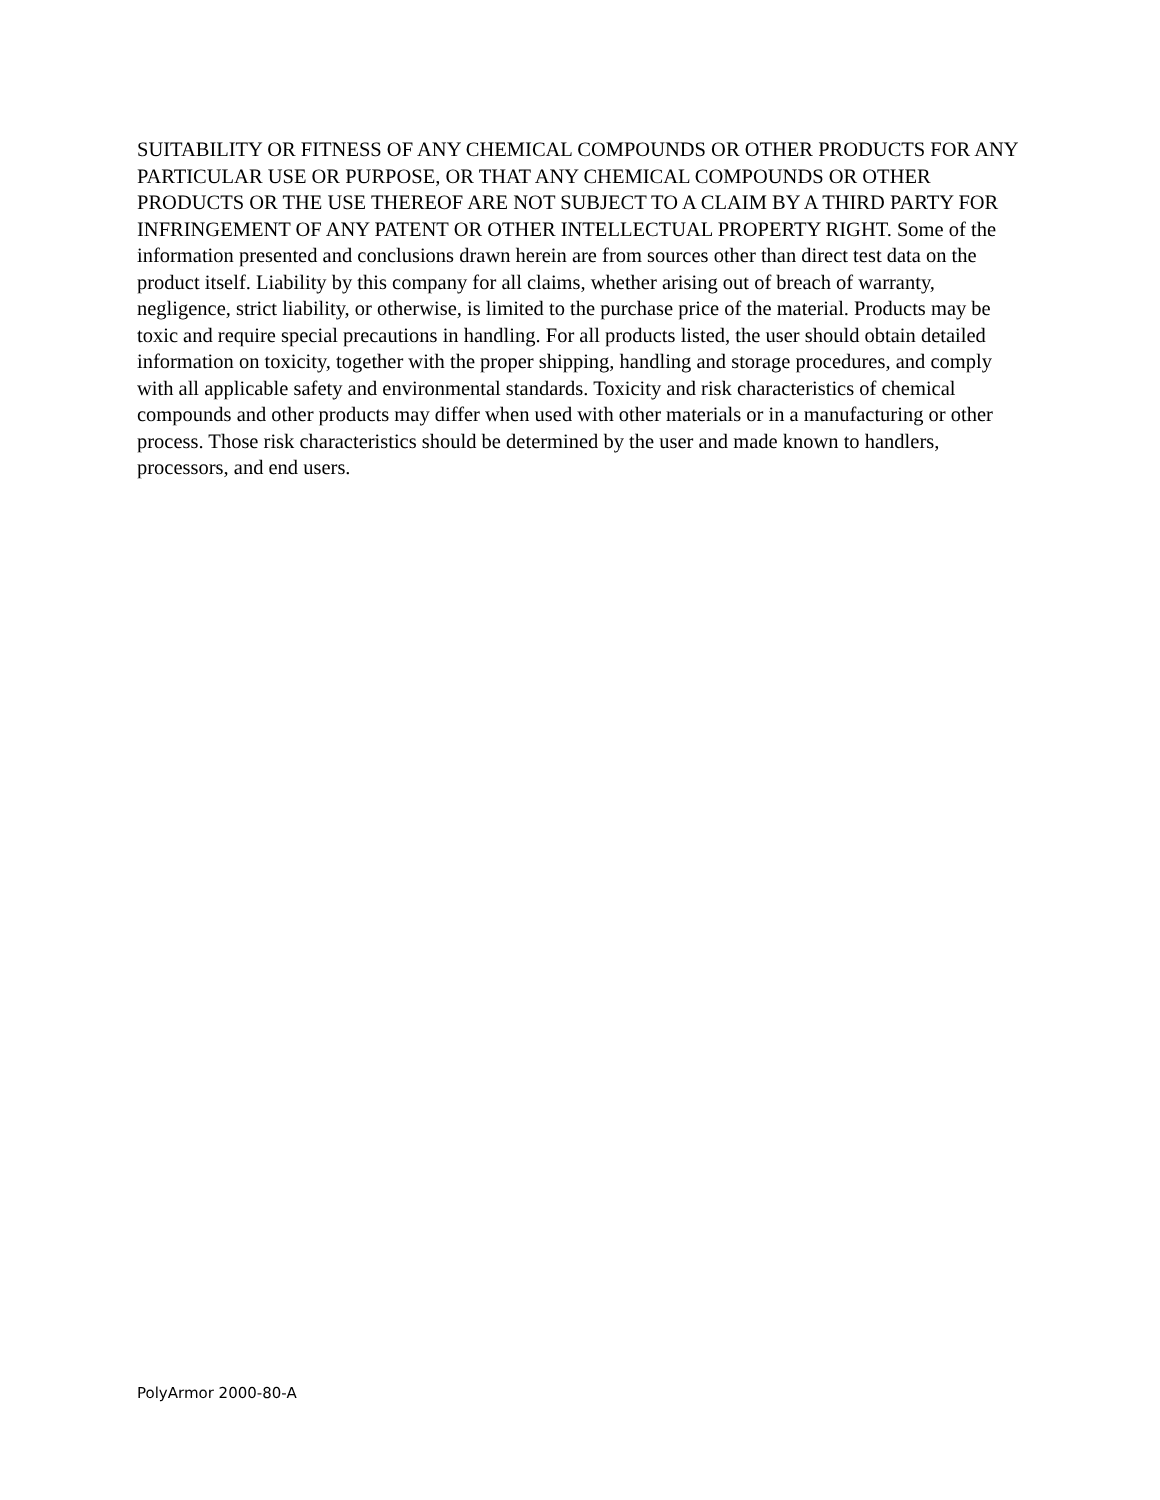SUITABILITY OR FITNESS OF ANY CHEMICAL COMPOUNDS OR OTHER PRODUCTS FOR ANY PARTICULAR USE OR PURPOSE, OR THAT ANY CHEMICAL COMPOUNDS OR OTHER PRODUCTS OR THE USE THEREOF ARE NOT SUBJECT TO A CLAIM BY A THIRD PARTY FOR INFRINGEMENT OF ANY PATENT OR OTHER INTELLECTUAL PROPERTY RIGHT. Some of the information presented and conclusions drawn herein are from sources other than direct test data on the product itself. Liability by this company for all claims, whether arising out of breach of warranty, negligence, strict liability, or otherwise, is limited to the purchase price of the material. Products may be toxic and require special precautions in handling. For all products listed, the user should obtain detailed information on toxicity, together with the proper shipping, handling and storage procedures, and comply with all applicable safety and environmental standards. Toxicity and risk characteristics of chemical compounds and other products may differ when used with other materials or in a manufacturing or other process. Those risk characteristics should be determined by the user and made known to handlers, processors, and end users.
PolyArmor 2000-80-A